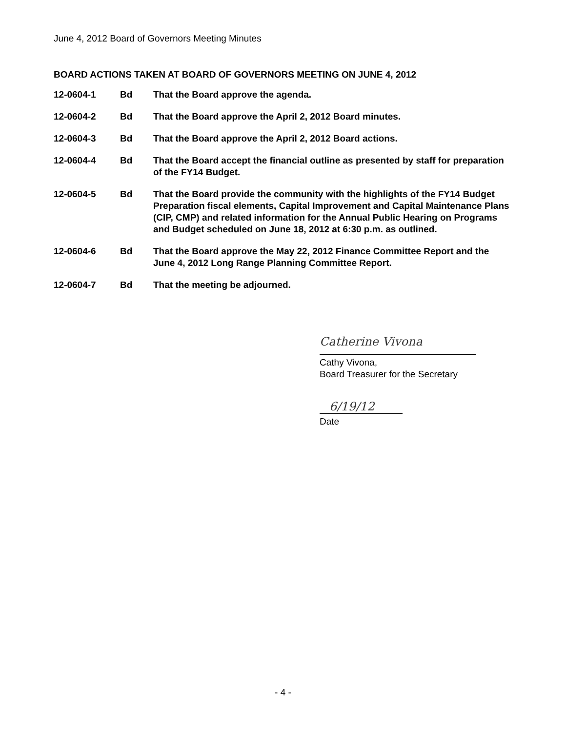June 4, 2012 Board of Governors Meeting Minutes
BOARD ACTIONS TAKEN AT BOARD OF GOVERNORS MEETING ON JUNE 4, 2012
12-0604-1 Bd That the Board approve the agenda.
12-0604-2 Bd That the Board approve the April 2, 2012 Board minutes.
12-0604-3 Bd That the Board approve the April 2, 2012 Board actions.
12-0604-4 Bd That the Board accept the financial outline as presented by staff for preparation of the FY14 Budget.
12-0604-5 Bd That the Board provide the community with the highlights of the FY14 Budget Preparation fiscal elements, Capital Improvement and Capital Maintenance Plans (CIP, CMP) and related information for the Annual Public Hearing on Programs and Budget scheduled on June 18, 2012 at 6:30 p.m. as outlined.
12-0604-6 Bd That the Board approve the May 22, 2012 Finance Committee Report and the June 4, 2012 Long Range Planning Committee Report.
12-0604-7 Bd That the meeting be adjourned.
Catherine Vivona
Cathy Vivona,
Board Treasurer for the Secretary
6/19/12
Date
- 4 -